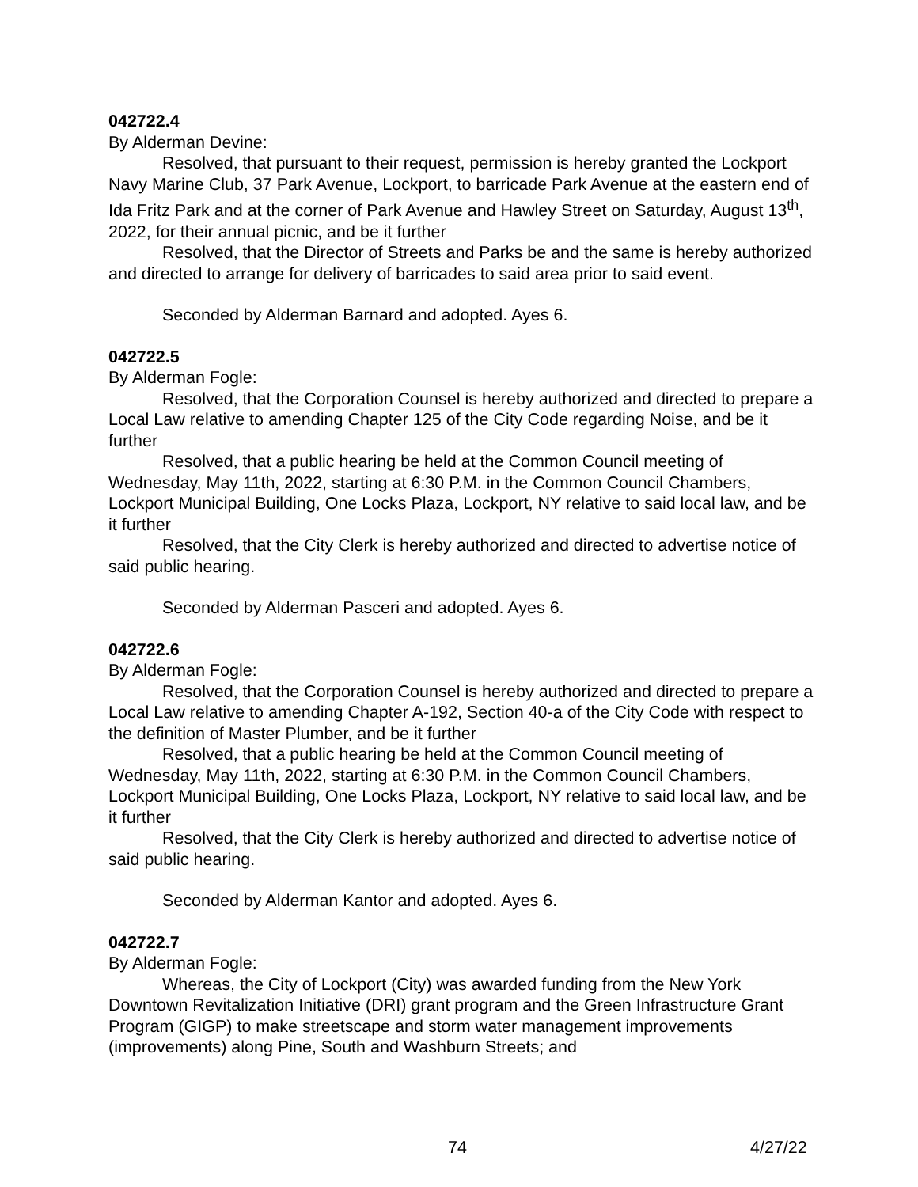042722.4
By Alderman Devine:
Resolved, that pursuant to their request, permission is hereby granted the Lockport Navy Marine Club, 37 Park Avenue, Lockport, to barricade Park Avenue at the eastern end of Ida Fritz Park and at the corner of Park Avenue and Hawley Street on Saturday, August 13<sup>th</sup>, 2022, for their annual picnic, and be it further
Resolved, that the Director of Streets and Parks be and the same is hereby authorized and directed to arrange for delivery of barricades to said area prior to said event.
Seconded by Alderman Barnard and adopted. Ayes 6.
042722.5
By Alderman Fogle:
Resolved, that the Corporation Counsel is hereby authorized and directed to prepare a Local Law relative to amending Chapter 125 of the City Code regarding Noise, and be it further
Resolved, that a public hearing be held at the Common Council meeting of Wednesday, May 11th, 2022, starting at 6:30 P.M. in the Common Council Chambers, Lockport Municipal Building, One Locks Plaza, Lockport, NY relative to said local law, and be it further
Resolved, that the City Clerk is hereby authorized and directed to advertise notice of said public hearing.
Seconded by Alderman Pasceri and adopted. Ayes 6.
042722.6
By Alderman Fogle:
Resolved, that the Corporation Counsel is hereby authorized and directed to prepare a Local Law relative to amending Chapter A-192, Section 40-a of the City Code with respect to the definition of Master Plumber, and be it further
Resolved, that a public hearing be held at the Common Council meeting of Wednesday, May 11th, 2022, starting at 6:30 P.M. in the Common Council Chambers, Lockport Municipal Building, One Locks Plaza, Lockport, NY relative to said local law, and be it further
Resolved, that the City Clerk is hereby authorized and directed to advertise notice of said public hearing.
Seconded by Alderman Kantor and adopted. Ayes 6.
042722.7
By Alderman Fogle:
Whereas, the City of Lockport (City) was awarded funding from the New York Downtown Revitalization Initiative (DRI) grant program and the Green Infrastructure Grant Program (GIGP) to make streetscape and storm water management improvements (improvements) along Pine, South and Washburn Streets; and
74 4/27/22